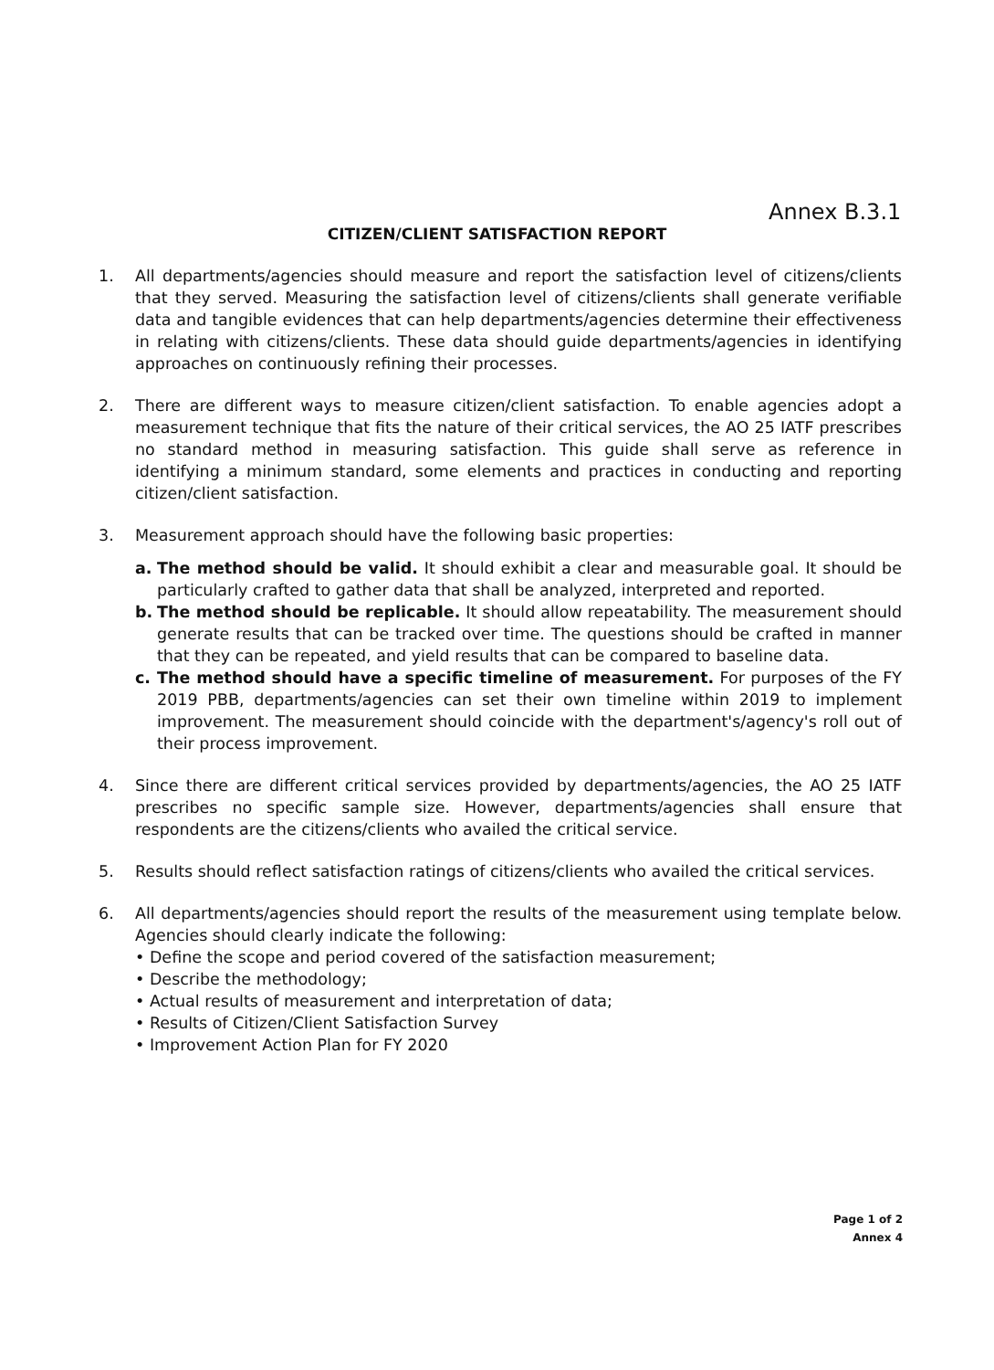Annex B.3.1
CITIZEN/CLIENT SATISFACTION REPORT
1. All departments/agencies should measure and report the satisfaction level of citizens/clients that they served. Measuring the satisfaction level of citizens/clients shall generate verifiable data and tangible evidences that can help departments/agencies determine their effectiveness in relating with citizens/clients. These data should guide departments/agencies in identifying approaches on continuously refining their processes.
2. There are different ways to measure citizen/client satisfaction. To enable agencies adopt a measurement technique that fits the nature of their critical services, the AO 25 IATF prescribes no standard method in measuring satisfaction. This guide shall serve as reference in identifying a minimum standard, some elements and practices in conducting and reporting citizen/client satisfaction.
3. Measurement approach should have the following basic properties:
a. The method should be valid. It should exhibit a clear and measurable goal. It should be particularly crafted to gather data that shall be analyzed, interpreted and reported.
b. The method should be replicable. It should allow repeatability. The measurement should generate results that can be tracked over time. The questions should be crafted in manner that they can be repeated, and yield results that can be compared to baseline data.
c. The method should have a specific timeline of measurement. For purposes of the FY 2019 PBB, departments/agencies can set their own timeline within 2019 to implement improvement. The measurement should coincide with the department's/agency's roll out of their process improvement.
4. Since there are different critical services provided by departments/agencies, the AO 25 IATF prescribes no specific sample size. However, departments/agencies shall ensure that respondents are the citizens/clients who availed the critical service.
5. Results should reflect satisfaction ratings of citizens/clients who availed the critical services.
6. All departments/agencies should report the results of the measurement using template below. Agencies should clearly indicate the following:
• Define the scope and period covered of the satisfaction measurement;
• Describe the methodology;
• Actual results of measurement and interpretation of data;
• Results of Citizen/Client Satisfaction Survey
• Improvement Action Plan for FY 2020
Page 1 of 2
Annex 4